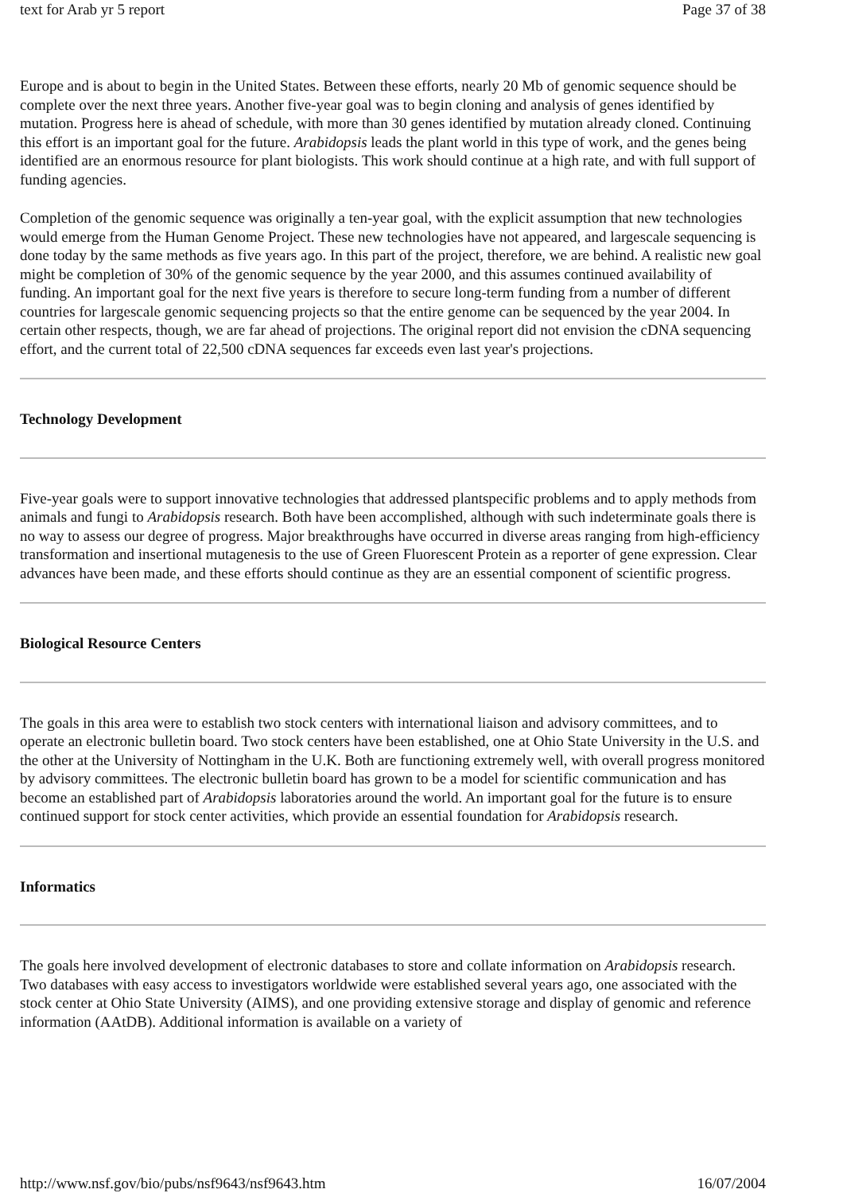text for Arab yr 5 report Page 37 of 38
Europe and is about to begin in the United States. Between these efforts, nearly 20 Mb of genomic sequence should be complete over the next three years. Another five-year goal was to begin cloning and analysis of genes identified by mutation. Progress here is ahead of schedule, with more than 30 genes identified by mutation already cloned. Continuing this effort is an important goal for the future. Arabidopsis leads the plant world in this type of work, and the genes being identified are an enormous resource for plant biologists. This work should continue at a high rate, and with full support of funding agencies.
Completion of the genomic sequence was originally a ten-year goal, with the explicit assumption that new technologies would emerge from the Human Genome Project. These new technologies have not appeared, and largescale sequencing is done today by the same methods as five years ago. In this part of the project, therefore, we are behind. A realistic new goal might be completion of 30% of the genomic sequence by the year 2000, and this assumes continued availability of funding. An important goal for the next five years is therefore to secure long-term funding from a number of different countries for largescale genomic sequencing projects so that the entire genome can be sequenced by the year 2004. In certain other respects, though, we are far ahead of projections. The original report did not envision the cDNA sequencing effort, and the current total of 22,500 cDNA sequences far exceeds even last year's projections.
Technology Development
Five-year goals were to support innovative technologies that addressed plantspecific problems and to apply methods from animals and fungi to Arabidopsis research. Both have been accomplished, although with such indeterminate goals there is no way to assess our degree of progress. Major breakthroughs have occurred in diverse areas ranging from high-efficiency transformation and insertional mutagenesis to the use of Green Fluorescent Protein as a reporter of gene expression. Clear advances have been made, and these efforts should continue as they are an essential component of scientific progress.
Biological Resource Centers
The goals in this area were to establish two stock centers with international liaison and advisory committees, and to operate an electronic bulletin board. Two stock centers have been established, one at Ohio State University in the U.S. and the other at the University of Nottingham in the U.K. Both are functioning extremely well, with overall progress monitored by advisory committees. The electronic bulletin board has grown to be a model for scientific communication and has become an established part of Arabidopsis laboratories around the world. An important goal for the future is to ensure continued support for stock center activities, which provide an essential foundation for Arabidopsis research.
Informatics
The goals here involved development of electronic databases to store and collate information on Arabidopsis research. Two databases with easy access to investigators worldwide were established several years ago, one associated with the stock center at Ohio State University (AIMS), and one providing extensive storage and display of genomic and reference information (AAtDB). Additional information is available on a variety of
http://www.nsf.gov/bio/pubs/nsf9643/nsf9643.htm 16/07/2004